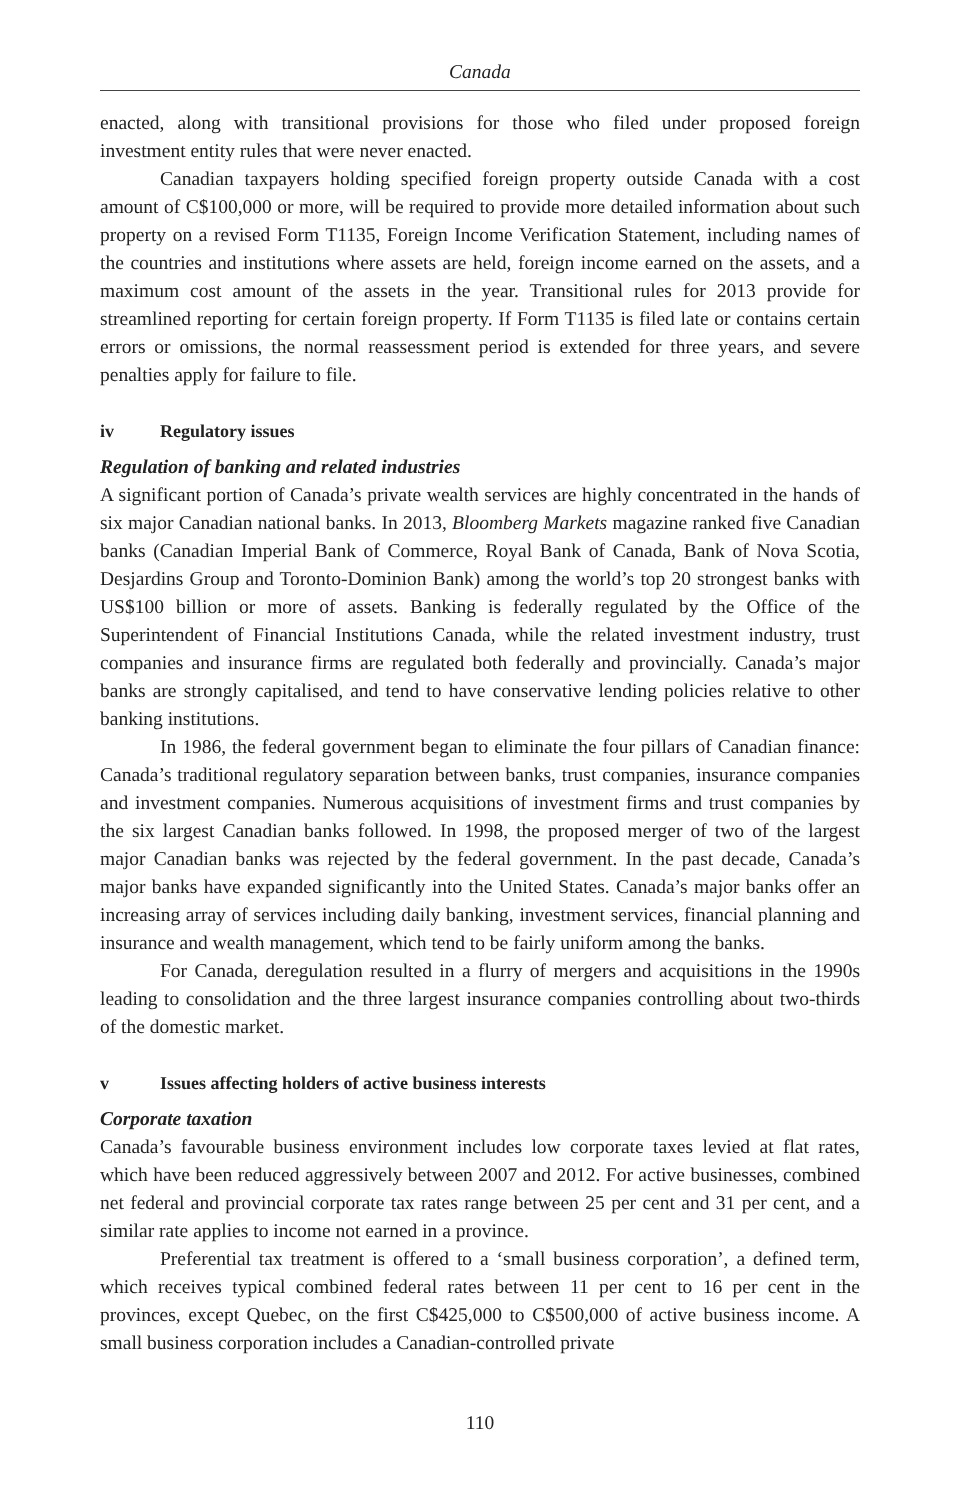Canada
enacted, along with transitional provisions for those who filed under proposed foreign investment entity rules that were never enacted.
Canadian taxpayers holding specified foreign property outside Canada with a cost amount of C$100,000 or more, will be required to provide more detailed information about such property on a revised Form T1135, Foreign Income Verification Statement, including names of the countries and institutions where assets are held, foreign income earned on the assets, and a maximum cost amount of the assets in the year. Transitional rules for 2013 provide for streamlined reporting for certain foreign property. If Form T1135 is filed late or contains certain errors or omissions, the normal reassessment period is extended for three years, and severe penalties apply for failure to file.
iv Regulatory issues
Regulation of banking and related industries
A significant portion of Canada’s private wealth services are highly concentrated in the hands of six major Canadian national banks. In 2013, Bloomberg Markets magazine ranked five Canadian banks (Canadian Imperial Bank of Commerce, Royal Bank of Canada, Bank of Nova Scotia, Desjardins Group and Toronto-Dominion Bank) among the world’s top 20 strongest banks with US$100 billion or more of assets. Banking is federally regulated by the Office of the Superintendent of Financial Institutions Canada, while the related investment industry, trust companies and insurance firms are regulated both federally and provincially. Canada’s major banks are strongly capitalised, and tend to have conservative lending policies relative to other banking institutions.
In 1986, the federal government began to eliminate the four pillars of Canadian finance: Canada’s traditional regulatory separation between banks, trust companies, insurance companies and investment companies. Numerous acquisitions of investment firms and trust companies by the six largest Canadian banks followed. In 1998, the proposed merger of two of the largest major Canadian banks was rejected by the federal government. In the past decade, Canada’s major banks have expanded significantly into the United States. Canada’s major banks offer an increasing array of services including daily banking, investment services, financial planning and insurance and wealth management, which tend to be fairly uniform among the banks.
For Canada, deregulation resulted in a flurry of mergers and acquisitions in the 1990s leading to consolidation and the three largest insurance companies controlling about two-thirds of the domestic market.
v Issues affecting holders of active business interests
Corporate taxation
Canada’s favourable business environment includes low corporate taxes levied at flat rates, which have been reduced aggressively between 2007 and 2012. For active businesses, combined net federal and provincial corporate tax rates range between 25 per cent and 31 per cent, and a similar rate applies to income not earned in a province.
Preferential tax treatment is offered to a ‘small business corporation’, a defined term, which receives typical combined federal rates between 11 per cent to 16 per cent in the provinces, except Quebec, on the first C$425,000 to C$500,000 of active business income. A small business corporation includes a Canadian-controlled private
110